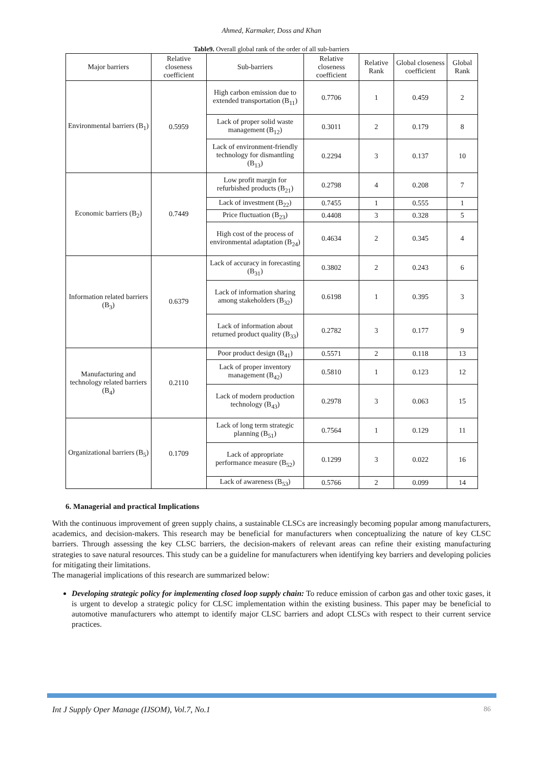Ahmed, Karmaker, Doss and Khan
Table9. Overall global rank of the order of all sub-barriers
| Major barriers | Relative closeness coefficient | Sub-barriers | Relative closeness coefficient | Relative Rank | Global closeness coefficient | Global Rank |
| --- | --- | --- | --- | --- | --- | --- |
| Environmental barriers (B<sub>1</sub>) | 0.5959 | High carbon emission due to extended transportation (B<sub>11</sub>) | 0.7706 | 1 | 0.459 | 2 |
| | | Lack of proper solid waste management (B<sub>12</sub>) | 0.3011 | 2 | 0.179 | 8 |
| | | Lack of environment-friendly technology for dismantling (B<sub>13</sub>) | 0.2294 | 3 | 0.137 | 10 |
| Economic barriers (B<sub>2</sub>) | 0.7449 | Low profit margin for refurbished products (B<sub>21</sub>) | 0.2798 | 4 | 0.208 | 7 |
| | | Lack of investment (B<sub>22</sub>) | 0.7455 | 1 | 0.555 | 1 |
| | | Price fluctuation (B<sub>23</sub>) | 0.4408 | 3 | 0.328 | 5 |
| | | High cost of the process of environmental adaptation (B<sub>24</sub>) | 0.4634 | 2 | 0.345 | 4 |
| Information related barriers (B<sub>3</sub>) | 0.6379 | Lack of accuracy in forecasting (B<sub>31</sub>) | 0.3802 | 2 | 0.243 | 6 |
| | | Lack of information sharing among stakeholders (B<sub>32</sub>) | 0.6198 | 1 | 0.395 | 3 |
| | | Lack of information about returned product quality (B<sub>33</sub>) | 0.2782 | 3 | 0.177 | 9 |
| Manufacturing and technology related barriers (B<sub>4</sub>) | 0.2110 | Poor product design (B<sub>41</sub>) | 0.5571 | 2 | 0.118 | 13 |
| | | Lack of proper inventory management (B<sub>42</sub>) | 0.5810 | 1 | 0.123 | 12 |
| | | Lack of modern production technology (B<sub>43</sub>) | 0.2978 | 3 | 0.063 | 15 |
| Organizational barriers (B<sub>5</sub>) | 0.1709 | Lack of long term strategic planning (B<sub>51</sub>) | 0.7564 | 1 | 0.129 | 11 |
| | | Lack of appropriate performance measure (B<sub>52</sub>) | 0.1299 | 3 | 0.022 | 16 |
| | | Lack of awareness (B<sub>53</sub>) | 0.5766 | 2 | 0.099 | 14 |
6. Managerial and practical Implications
With the continuous improvement of green supply chains, a sustainable CLSCs are increasingly becoming popular among manufacturers, academics, and decision-makers. This research may be beneficial for manufacturers when conceptualizing the nature of key CLSC barriers. Through assessing the key CLSC barriers, the decision-makers of relevant areas can refine their existing manufacturing strategies to save natural resources. This study can be a guideline for manufacturers when identifying key barriers and developing policies for mitigating their limitations.
The managerial implications of this research are summarized below:
Developing strategic policy for implementing closed loop supply chain: To reduce emission of carbon gas and other toxic gases, it is urgent to develop a strategic policy for CLSC implementation within the existing business. This paper may be beneficial to automotive manufacturers who attempt to identify major CLSC barriers and adopt CLSCs with respect to their current service practices.
Int J Supply Oper Manage (IJSOM), Vol.7, No.1 86